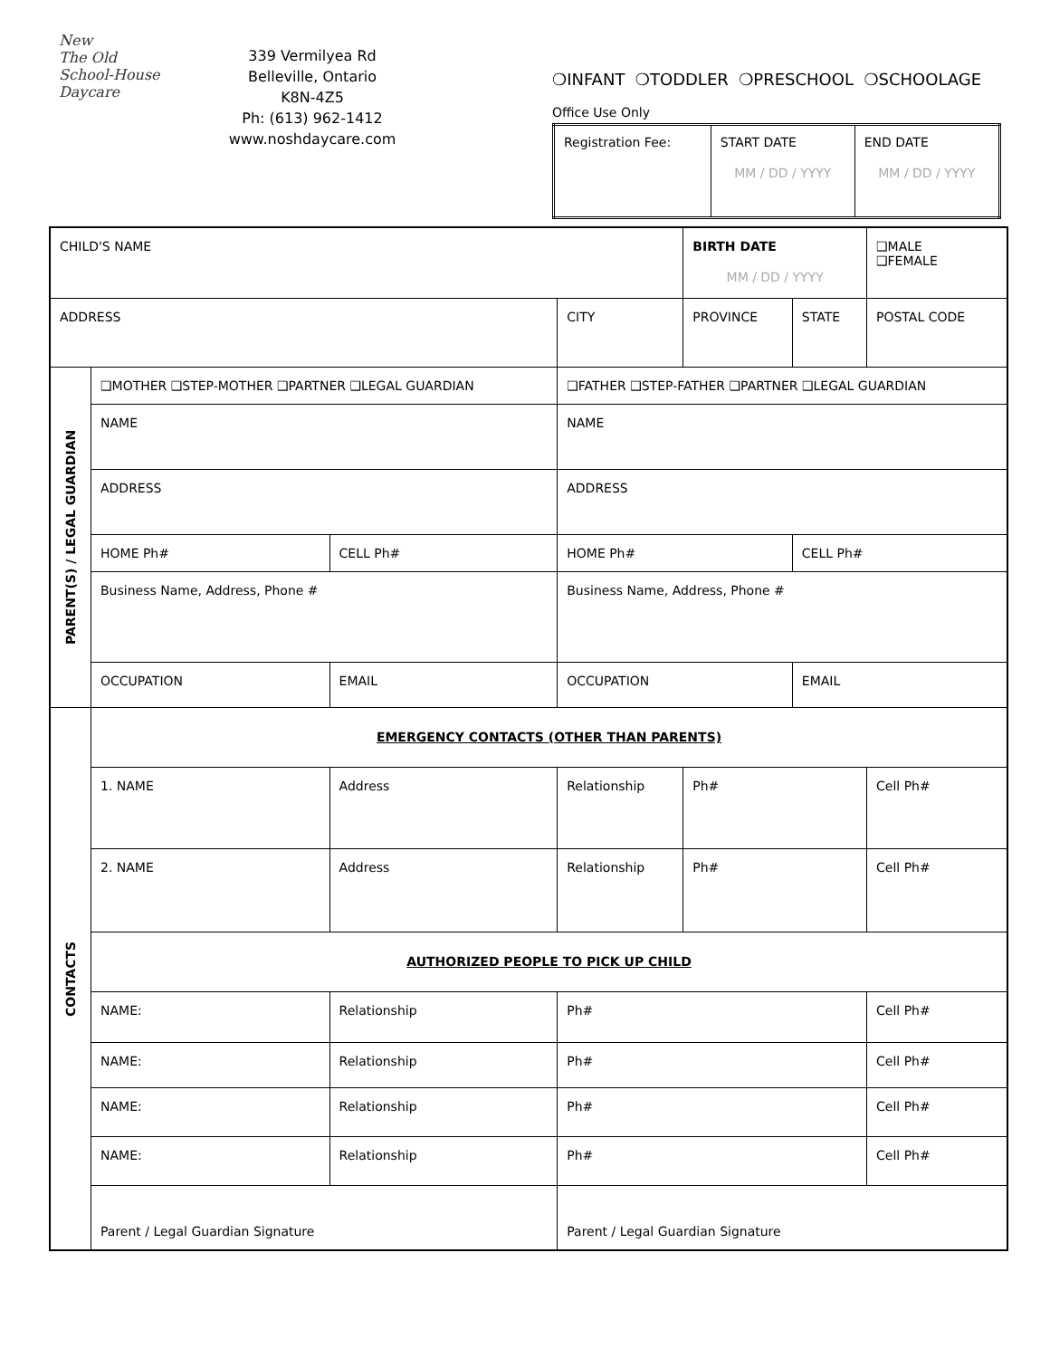New
The Old
School-House
Daycare
339 Vermilyea Rd
Belleville, Ontario
K8N-4Z5
Ph: (613) 962-1412
www.noshdaycare.com
❍INFANT ❍TODDLER ❍PRESCHOOL ❍SCHOOLAGE
Office Use Only
| Registration Fee: | START DATE MM / DD / YYYY | END DATE MM / DD / YYYY |
| CHILD'S NAME | | | | | | | BIRTH DATE MM / DD / YYYY | | | ❑MALE ❑FEMALE |
| ADDRESS | | | | | | CITY | PROVINCE | STATE | POSTAL CODE | |
| PARENT(S) / LEGAL GUARDIAN | ❑MOTHER ❑STEP-MOTHER ❑PARTNER ❑LEGAL GUARDIAN | | | | ❑FATHER ❑STEP-FATHER ❑PARTNER ❑LEGAL GUARDIAN | | | | | |
| | NAME | | | | NAME | | | | | |
| | ADDRESS | | | | ADDRESS | | | | | |
| | HOME Ph# | | CELL Ph# | | HOME Ph# | | | CELL Ph# | | |
| | Business Name, Address, Phone # | | | | Business Name, Address, Phone # | | | | | |
| | OCCUPATION | | | EMAIL | OCCUPATION | | | EMAIL | | |
| CONTACTS | EMERGENCY CONTACTS (OTHER THAN PARENTS) | | | | | | | | | |
| | 1. NAME | Address | | | Relationship | | Ph# | | Cell Ph# | |
| | 2. NAME | Address | | | Relationship | | Ph# | | Cell Ph# | |
| | AUTHORIZED PEOPLE TO PICK UP CHILD | | | | | | | | | |
| | NAME: | | Relationship | | | Ph# | | | Cell Ph# | |
| | NAME: | | Relationship | | | Ph# | | | Cell Ph# | |
| | NAME: | | Relationship | | | Ph# | | | Cell Ph# | |
| | NAME: | | Relationship | | | Ph# | | | Cell Ph# | |
| | Parent / Legal Guardian Signature | | | | Parent / Legal Guardian Signature | | | | | |